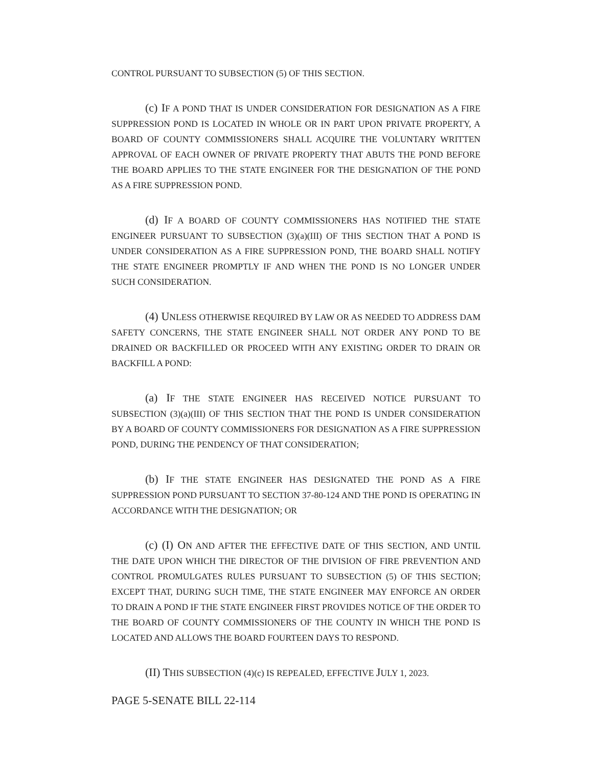CONTROL PURSUANT TO SUBSECTION (5) OF THIS SECTION.
(c) IF A POND THAT IS UNDER CONSIDERATION FOR DESIGNATION AS A FIRE SUPPRESSION POND IS LOCATED IN WHOLE OR IN PART UPON PRIVATE PROPERTY, A BOARD OF COUNTY COMMISSIONERS SHALL ACQUIRE THE VOLUNTARY WRITTEN APPROVAL OF EACH OWNER OF PRIVATE PROPERTY THAT ABUTS THE POND BEFORE THE BOARD APPLIES TO THE STATE ENGINEER FOR THE DESIGNATION OF THE POND AS A FIRE SUPPRESSION POND.
(d) IF A BOARD OF COUNTY COMMISSIONERS HAS NOTIFIED THE STATE ENGINEER PURSUANT TO SUBSECTION (3)(a)(III) OF THIS SECTION THAT A POND IS UNDER CONSIDERATION AS A FIRE SUPPRESSION POND, THE BOARD SHALL NOTIFY THE STATE ENGINEER PROMPTLY IF AND WHEN THE POND IS NO LONGER UNDER SUCH CONSIDERATION.
(4) UNLESS OTHERWISE REQUIRED BY LAW OR AS NEEDED TO ADDRESS DAM SAFETY CONCERNS, THE STATE ENGINEER SHALL NOT ORDER ANY POND TO BE DRAINED OR BACKFILLED OR PROCEED WITH ANY EXISTING ORDER TO DRAIN OR BACKFILL A POND:
(a) IF THE STATE ENGINEER HAS RECEIVED NOTICE PURSUANT TO SUBSECTION (3)(a)(III) OF THIS SECTION THAT THE POND IS UNDER CONSIDERATION BY A BOARD OF COUNTY COMMISSIONERS FOR DESIGNATION AS A FIRE SUPPRESSION POND, DURING THE PENDENCY OF THAT CONSIDERATION;
(b) IF THE STATE ENGINEER HAS DESIGNATED THE POND AS A FIRE SUPPRESSION POND PURSUANT TO SECTION 37-80-124 AND THE POND IS OPERATING IN ACCORDANCE WITH THE DESIGNATION; OR
(c) (I) ON AND AFTER THE EFFECTIVE DATE OF THIS SECTION, AND UNTIL THE DATE UPON WHICH THE DIRECTOR OF THE DIVISION OF FIRE PREVENTION AND CONTROL PROMULGATES RULES PURSUANT TO SUBSECTION (5) OF THIS SECTION; EXCEPT THAT, DURING SUCH TIME, THE STATE ENGINEER MAY ENFORCE AN ORDER TO DRAIN A POND IF THE STATE ENGINEER FIRST PROVIDES NOTICE OF THE ORDER TO THE BOARD OF COUNTY COMMISSIONERS OF THE COUNTY IN WHICH THE POND IS LOCATED AND ALLOWS THE BOARD FOURTEEN DAYS TO RESPOND.
(II) THIS SUBSECTION (4)(c) IS REPEALED, EFFECTIVE JULY 1, 2023.
PAGE 5-SENATE BILL 22-114